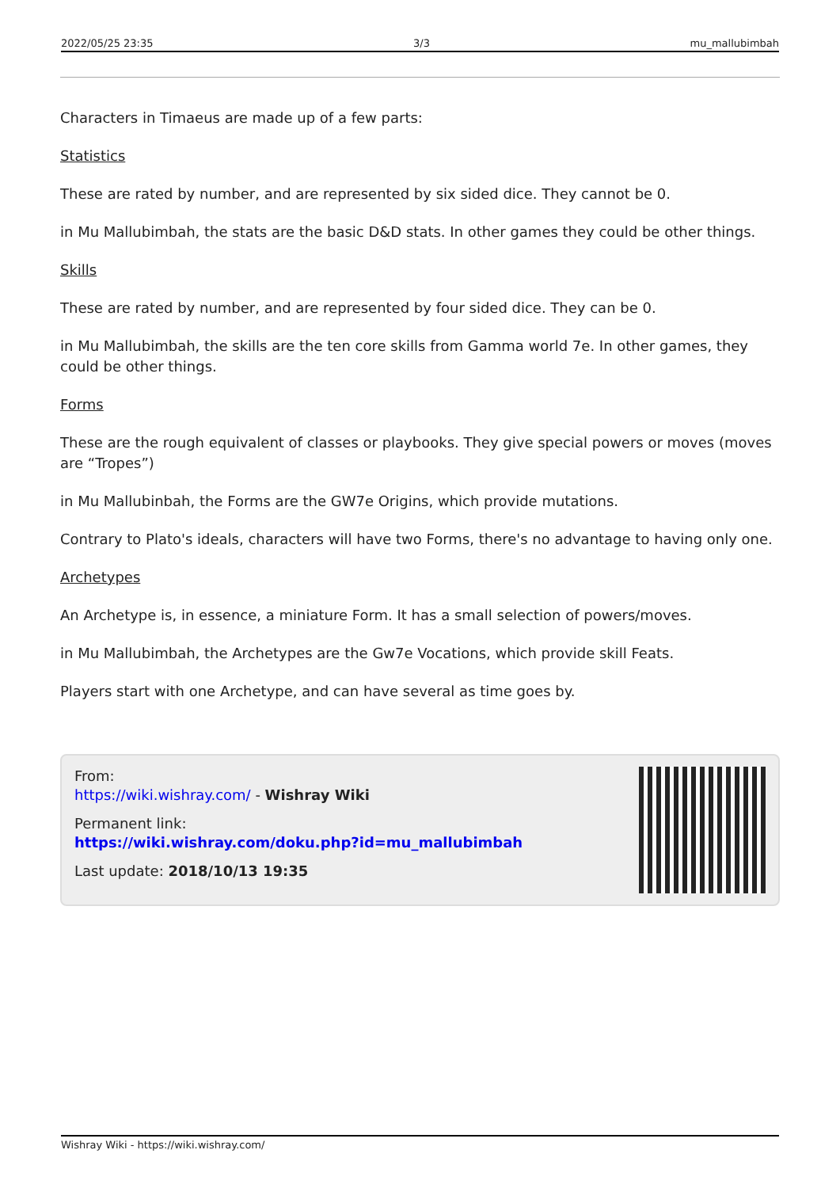2022/05/25 23:35 3/3 mu_mallubimbah
Characters in Timaeus are made up of a few parts:
Statistics
These are rated by number, and are represented by six sided dice. They cannot be 0.
in Mu Mallubimbah, the stats are the basic D&D stats. In other games they could be other things.
Skills
These are rated by number, and are represented by four sided dice. They can be 0.
in Mu Mallubimbah, the skills are the ten core skills from Gamma world 7e. In other games, they could be other things.
Forms
These are the rough equivalent of classes or playbooks. They give special powers or moves (moves are “Tropes”)
in Mu Mallubinbah, the Forms are the GW7e Origins, which provide mutations.
Contrary to Plato's ideals, characters will have two Forms, there's no advantage to having only one.
Archetypes
An Archetype is, in essence, a miniature Form. It has a small selection of powers/moves.
in Mu Mallubimbah, the Archetypes are the Gw7e Vocations, which provide skill Feats.
Players start with one Archetype, and can have several as time goes by.
From:
https://wiki.wishray.com/ - Wishray Wiki
Permanent link:
https://wiki.wishray.com/doku.php?id=mu_mallubimbah
Last update: 2018/10/13 19:35
Wishray Wiki - https://wiki.wishray.com/